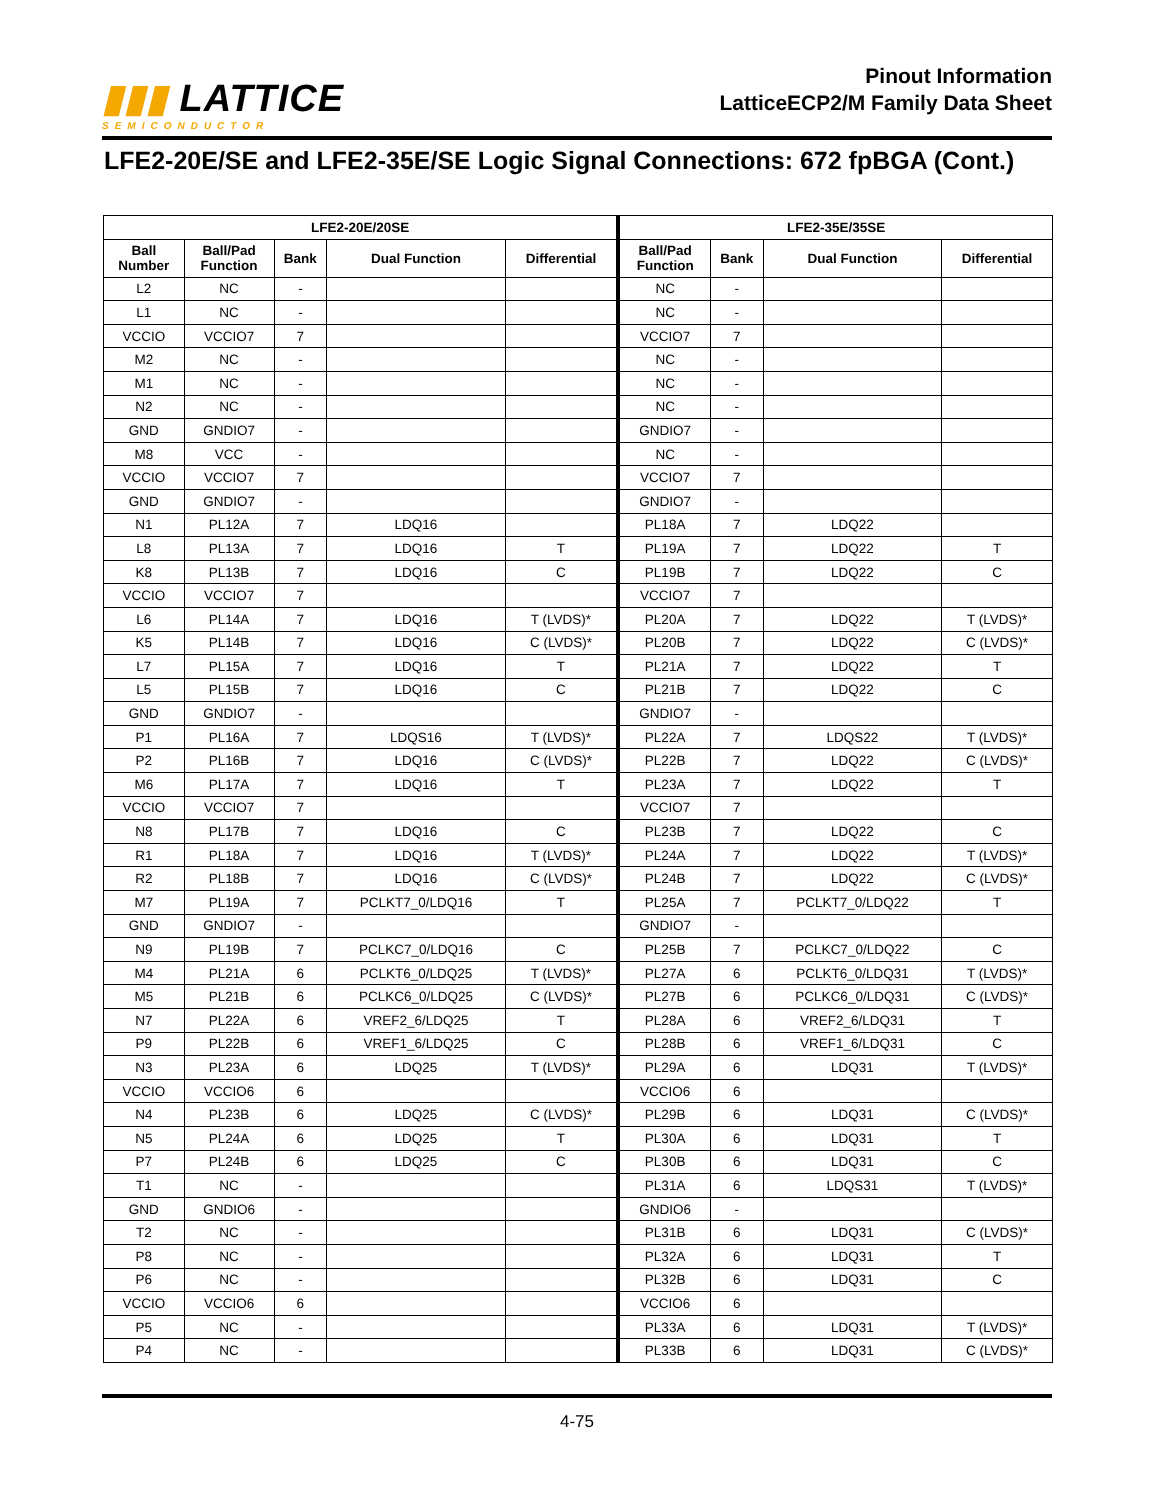▮▮▮ LATTICE
SEMICONDUCTOR
Pinout Information
LatticeECP2/M Family Data Sheet
LFE2-20E/SE and LFE2-35E/SE Logic Signal Connections: 672 fpBGA (Cont.)
| LFE2-20E/20SE | | | | | LFE2-35E/35SE | | | |
| --- | --- | --- | --- | --- | --- | --- | --- | --- |
| Ball Number | Ball/Pad Function | Bank | Dual Function | Differential | Ball/Pad Function | Bank | Dual Function | Differential |
| L2 | NC | - | | | NC | - | | |
| L1 | NC | - | | | NC | - | | |
| VCCIO | VCCIO7 | 7 | | | VCCIO7 | 7 | | |
| M2 | NC | - | | | NC | - | | |
| M1 | NC | - | | | NC | - | | |
| N2 | NC | - | | | NC | - | | |
| GND | GNDIO7 | - | | | GNDIO7 | - | | |
| M8 | VCC | - | | | NC | - | | |
| VCCIO | VCCIO7 | 7 | | | VCCIO7 | 7 | | |
| GND | GNDIO7 | - | | | GNDIO7 | - | | |
| N1 | PL12A | 7 | LDQ16 | | PL18A | 7 | LDQ22 | |
| L8 | PL13A | 7 | LDQ16 | T | PL19A | 7 | LDQ22 | T |
| K8 | PL13B | 7 | LDQ16 | C | PL19B | 7 | LDQ22 | C |
| VCCIO | VCCIO7 | 7 | | | VCCIO7 | 7 | | |
| L6 | PL14A | 7 | LDQ16 | T (LVDS)* | PL20A | 7 | LDQ22 | T (LVDS)* |
| K5 | PL14B | 7 | LDQ16 | C (LVDS)* | PL20B | 7 | LDQ22 | C (LVDS)* |
| L7 | PL15A | 7 | LDQ16 | T | PL21A | 7 | LDQ22 | T |
| L5 | PL15B | 7 | LDQ16 | C | PL21B | 7 | LDQ22 | C |
| GND | GNDIO7 | - | | | GNDIO7 | - | | |
| P1 | PL16A | 7 | LDQS16 | T (LVDS)* | PL22A | 7 | LDQS22 | T (LVDS)* |
| P2 | PL16B | 7 | LDQ16 | C (LVDS)* | PL22B | 7 | LDQ22 | C (LVDS)* |
| M6 | PL17A | 7 | LDQ16 | T | PL23A | 7 | LDQ22 | T |
| VCCIO | VCCIO7 | 7 | | | VCCIO7 | 7 | | |
| N8 | PL17B | 7 | LDQ16 | C | PL23B | 7 | LDQ22 | C |
| R1 | PL18A | 7 | LDQ16 | T (LVDS)* | PL24A | 7 | LDQ22 | T (LVDS)* |
| R2 | PL18B | 7 | LDQ16 | C (LVDS)* | PL24B | 7 | LDQ22 | C (LVDS)* |
| M7 | PL19A | 7 | PCLKT7_0/LDQ16 | T | PL25A | 7 | PCLKT7_0/LDQ22 | T |
| GND | GNDIO7 | - | | | GNDIO7 | - | | |
| N9 | PL19B | 7 | PCLKC7_0/LDQ16 | C | PL25B | 7 | PCLKC7_0/LDQ22 | C |
| M4 | PL21A | 6 | PCLKT6_0/LDQ25 | T (LVDS)* | PL27A | 6 | PCLKT6_0/LDQ31 | T (LVDS)* |
| M5 | PL21B | 6 | PCLKC6_0/LDQ25 | C (LVDS)* | PL27B | 6 | PCLKC6_0/LDQ31 | C (LVDS)* |
| N7 | PL22A | 6 | VREF2_6/LDQ25 | T | PL28A | 6 | VREF2_6/LDQ31 | T |
| P9 | PL22B | 6 | VREF1_6/LDQ25 | C | PL28B | 6 | VREF1_6/LDQ31 | C |
| N3 | PL23A | 6 | LDQ25 | T (LVDS)* | PL29A | 6 | LDQ31 | T (LVDS)* |
| VCCIO | VCCIO6 | 6 | | | VCCIO6 | 6 | | |
| N4 | PL23B | 6 | LDQ25 | C (LVDS)* | PL29B | 6 | LDQ31 | C (LVDS)* |
| N5 | PL24A | 6 | LDQ25 | T | PL30A | 6 | LDQ31 | T |
| P7 | PL24B | 6 | LDQ25 | C | PL30B | 6 | LDQ31 | C |
| T1 | NC | - | | | PL31A | 6 | LDQS31 | T (LVDS)* |
| GND | GNDIO6 | - | | | GNDIO6 | - | | |
| T2 | NC | - | | | PL31B | 6 | LDQ31 | C (LVDS)* |
| P8 | NC | - | | | PL32A | 6 | LDQ31 | T |
| P6 | NC | - | | | PL32B | 6 | LDQ31 | C |
| VCCIO | VCCIO6 | 6 | | | VCCIO6 | 6 | | |
| P5 | NC | - | | | PL33A | 6 | LDQ31 | T (LVDS)* |
| P4 | NC | - | | | PL33B | 6 | LDQ31 | C (LVDS)* |
4-75